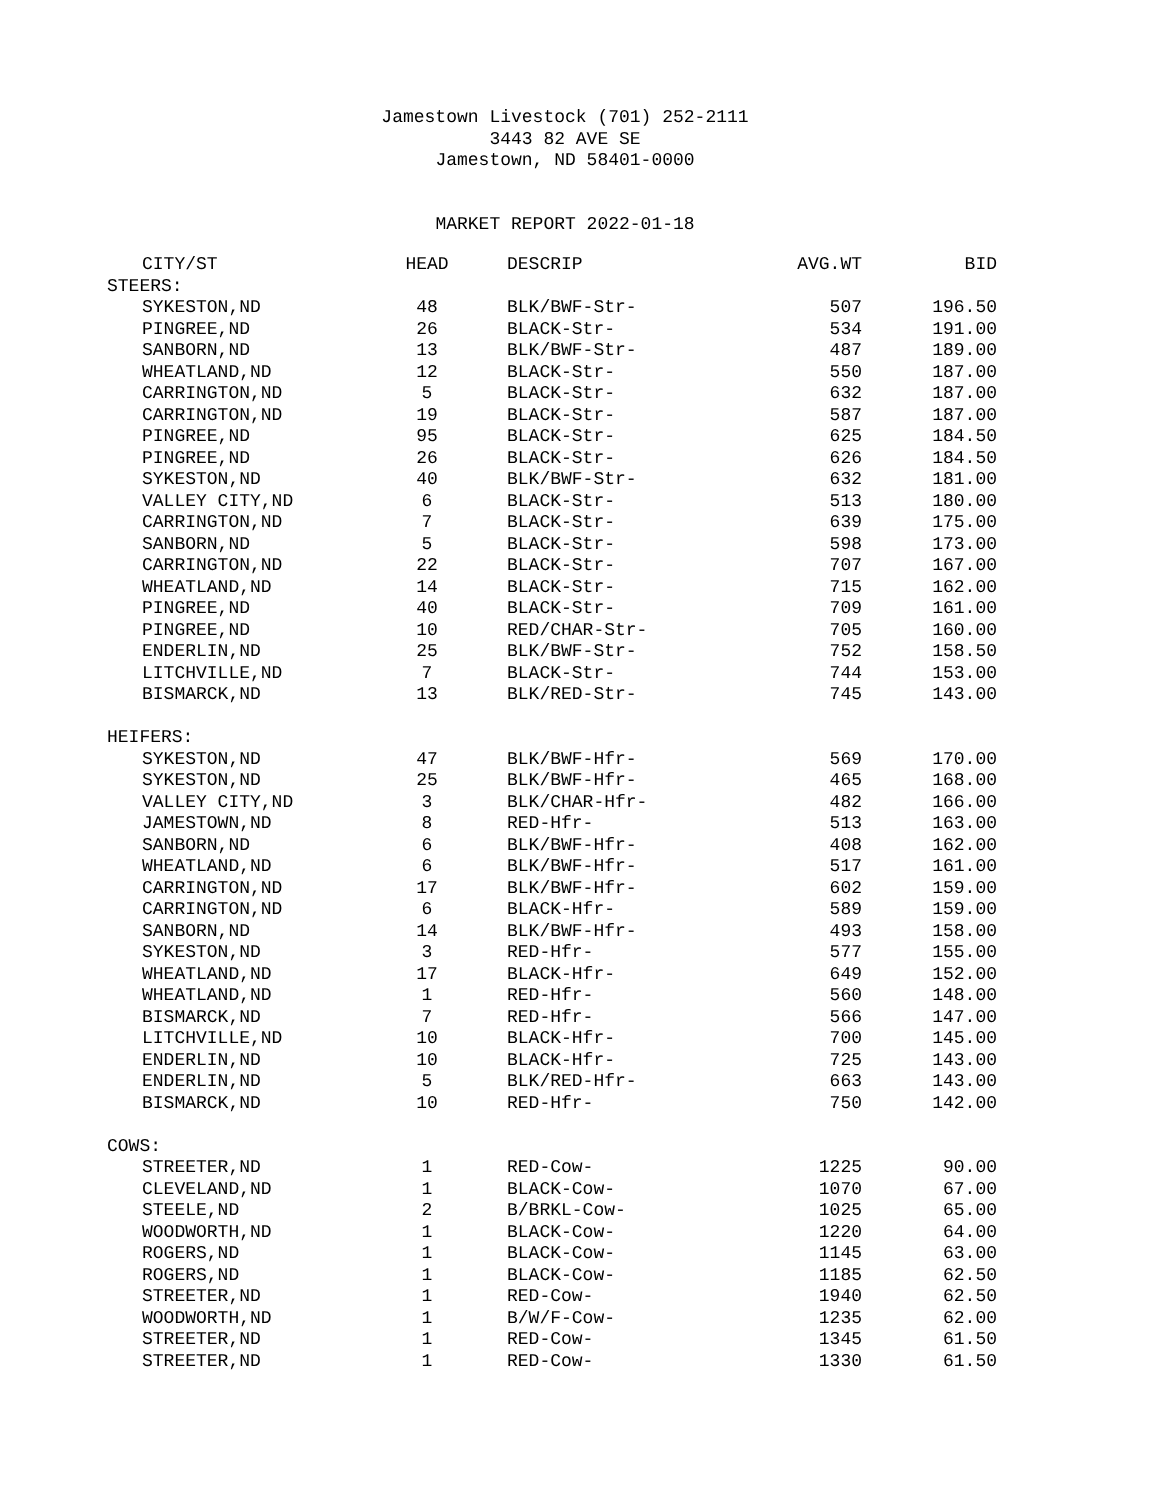Jamestown Livestock (701) 252-2111
3443 82 AVE SE
Jamestown, ND 58401-0000
MARKET REPORT 2022-01-18
| CITY/ST | HEAD | DESCRIP | AVG.WT | BID |
| --- | --- | --- | --- | --- |
| STEERS: | | | | |
| SYKESTON,ND | 48 | BLK/BWF-Str- | 507 | 196.50 |
| PINGREE,ND | 26 | BLACK-Str- | 534 | 191.00 |
| SANBORN,ND | 13 | BLK/BWF-Str- | 487 | 189.00 |
| WHEATLAND,ND | 12 | BLACK-Str- | 550 | 187.00 |
| CARRINGTON,ND | 5 | BLACK-Str- | 632 | 187.00 |
| CARRINGTON,ND | 19 | BLACK-Str- | 587 | 187.00 |
| PINGREE,ND | 95 | BLACK-Str- | 625 | 184.50 |
| PINGREE,ND | 26 | BLACK-Str- | 626 | 184.50 |
| SYKESTON,ND | 40 | BLK/BWF-Str- | 632 | 181.00 |
| VALLEY CITY,ND | 6 | BLACK-Str- | 513 | 180.00 |
| CARRINGTON,ND | 7 | BLACK-Str- | 639 | 175.00 |
| SANBORN,ND | 5 | BLACK-Str- | 598 | 173.00 |
| CARRINGTON,ND | 22 | BLACK-Str- | 707 | 167.00 |
| WHEATLAND,ND | 14 | BLACK-Str- | 715 | 162.00 |
| PINGREE,ND | 40 | BLACK-Str- | 709 | 161.00 |
| PINGREE,ND | 10 | RED/CHAR-Str- | 705 | 160.00 |
| ENDERLIN,ND | 25 | BLK/BWF-Str- | 752 | 158.50 |
| LITCHVILLE,ND | 7 | BLACK-Str- | 744 | 153.00 |
| BISMARCK,ND | 13 | BLK/RED-Str- | 745 | 143.00 |
| HEIFERS: | | | | |
| SYKESTON,ND | 47 | BLK/BWF-Hfr- | 569 | 170.00 |
| SYKESTON,ND | 25 | BLK/BWF-Hfr- | 465 | 168.00 |
| VALLEY CITY,ND | 3 | BLK/CHAR-Hfr- | 482 | 166.00 |
| JAMESTOWN,ND | 8 | RED-Hfr- | 513 | 163.00 |
| SANBORN,ND | 6 | BLK/BWF-Hfr- | 408 | 162.00 |
| WHEATLAND,ND | 6 | BLK/BWF-Hfr- | 517 | 161.00 |
| CARRINGTON,ND | 17 | BLK/BWF-Hfr- | 602 | 159.00 |
| CARRINGTON,ND | 6 | BLACK-Hfr- | 589 | 159.00 |
| SANBORN,ND | 14 | BLK/BWF-Hfr- | 493 | 158.00 |
| SYKESTON,ND | 3 | RED-Hfr- | 577 | 155.00 |
| WHEATLAND,ND | 17 | BLACK-Hfr- | 649 | 152.00 |
| WHEATLAND,ND | 1 | RED-Hfr- | 560 | 148.00 |
| BISMARCK,ND | 7 | RED-Hfr- | 566 | 147.00 |
| LITCHVILLE,ND | 10 | BLACK-Hfr- | 700 | 145.00 |
| ENDERLIN,ND | 10 | BLACK-Hfr- | 725 | 143.00 |
| ENDERLIN,ND | 5 | BLK/RED-Hfr- | 663 | 143.00 |
| BISMARCK,ND | 10 | RED-Hfr- | 750 | 142.00 |
| COWS: | | | | |
| STREETER,ND | 1 | RED-Cow- | 1225 | 90.00 |
| CLEVELAND,ND | 1 | BLACK-Cow- | 1070 | 67.00 |
| STEELE,ND | 2 | B/BRKL-Cow- | 1025 | 65.00 |
| WOODWORTH,ND | 1 | BLACK-Cow- | 1220 | 64.00 |
| ROGERS,ND | 1 | BLACK-Cow- | 1145 | 63.00 |
| ROGERS,ND | 1 | BLACK-Cow- | 1185 | 62.50 |
| STREETER,ND | 1 | RED-Cow- | 1940 | 62.50 |
| WOODWORTH,ND | 1 | B/W/F-Cow- | 1235 | 62.00 |
| STREETER,ND | 1 | RED-Cow- | 1345 | 61.50 |
| STREETER,ND | 1 | RED-Cow- | 1330 | 61.50 |